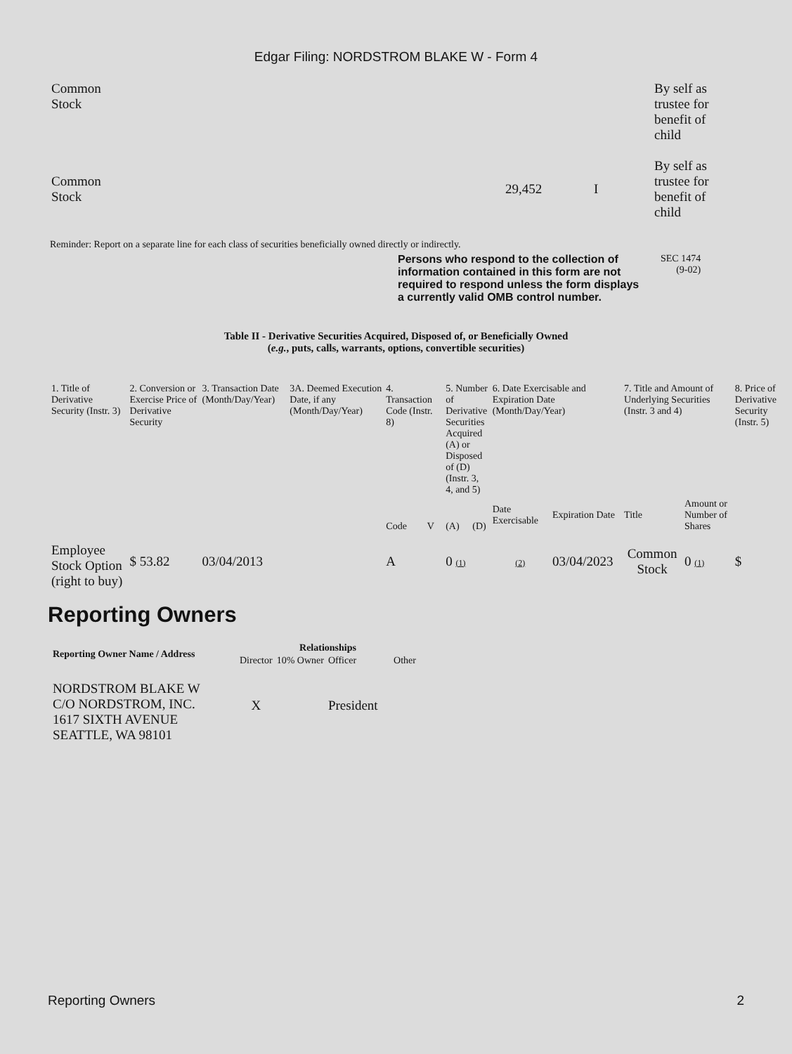Edgar Filing: NORDSTROM BLAKE W - Form 4
| Common Stock | | | By self as trustee for benefit of child |
| Common Stock | 29,452 | I | By self as trustee for benefit of child |
Reminder: Report on a separate line for each class of securities beneficially owned directly or indirectly.
Persons who respond to the collection of information contained in this form are not required to respond unless the form displays a currently valid OMB control number.
SEC 1474
(9-02)
Table II - Derivative Securities Acquired, Disposed of, or Beneficially Owned
(e.g., puts, calls, warrants, options, convertible securities)
| 1. Title of Derivative Security (Instr. 3) | 2. Conversion or Exercise Price of Derivative Security | 3. Transaction Date (Month/Day/Year) | 3A. Deemed Execution Date, if any (Month/Day/Year) | 4. Transaction Code (Instr. 8) | | 5. Number of Derivative Securities Acquired (A) or Disposed of (D) (Instr. 3, 4, and 5) | | 6. Date Exercisable and Expiration Date (Month/Day/Year) | | 7. Title and Amount of Underlying Securities (Instr. 3 and 4) | | 8. Price of Derivative Security (Instr. 5) |
| | | | | Code | V | (A) | (D) | Date Exercisable | Expiration Date | Title | Amount or Number of Shares | |
| Employee Stock Option (right to buy) | $ 53.82 | 03/04/2013 | | A | | 0 (1) | | (2) | 03/04/2023 | Common Stock | 0 (1) | $ |
Reporting Owners
| Reporting Owner Name / Address | Relationships | | | |
| --- | --- | --- | --- | --- |
| | Director | 10% Owner | Officer | Other |
| NORDSTROM BLAKE W C/O NORDSTROM, INC. 1617 SIXTH AVENUE SEATTLE, WA 98101 | X | | President | |
Reporting Owners 2